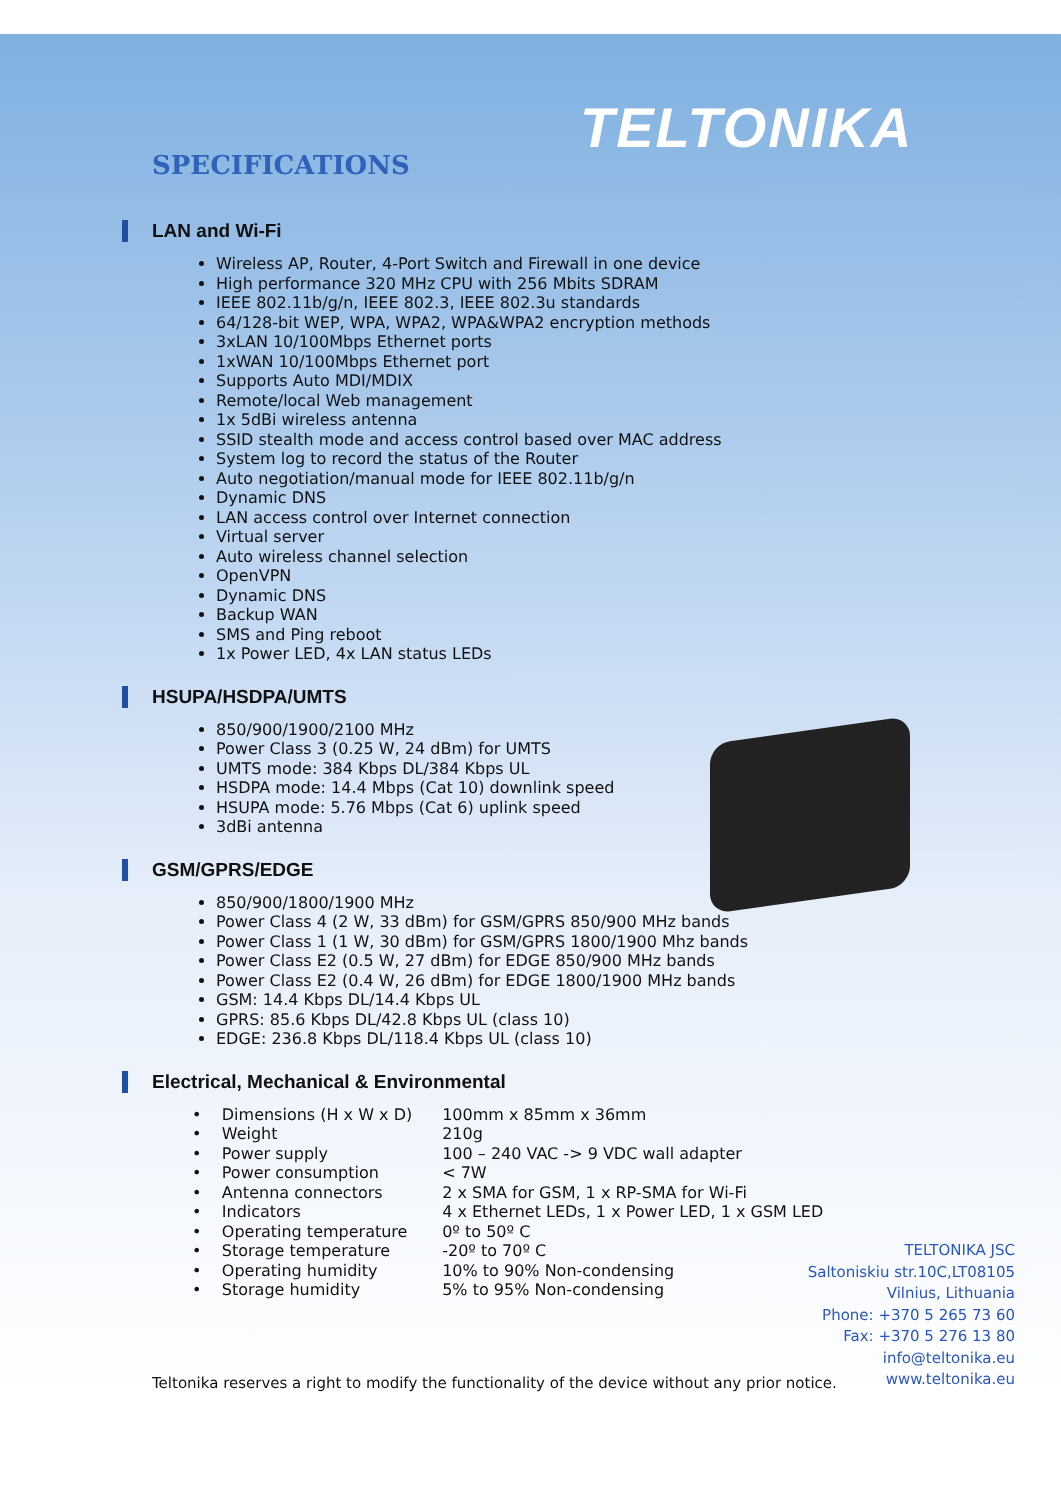TELTONIKA
SPECIFICATIONS
LAN and Wi-Fi
Wireless AP, Router, 4-Port Switch and Firewall in one device
High performance 320 MHz CPU with 256 Mbits SDRAM
IEEE 802.11b/g/n, IEEE 802.3, IEEE 802.3u standards
64/128-bit WEP, WPA, WPA2, WPA&WPA2 encryption methods
3xLAN 10/100Mbps Ethernet ports
1xWAN 10/100Mbps Ethernet port
Supports Auto MDI/MDIX
Remote/local Web management
1x 5dBi wireless antenna
SSID stealth mode and access control based over MAC address
System log to record the status of the Router
Auto negotiation/manual mode for IEEE 802.11b/g/n
Dynamic DNS
LAN access control over Internet connection
Virtual server
Auto wireless channel selection
OpenVPN
Dynamic DNS
Backup WAN
SMS and Ping reboot
1x Power LED, 4x LAN status LEDs
HSUPA/HSDPA/UMTS
850/900/1900/2100 MHz
Power Class 3 (0.25 W, 24 dBm) for UMTS
UMTS mode: 384 Kbps DL/384 Kbps UL
HSDPA mode: 14.4 Mbps (Cat 10) downlink speed
HSUPA mode: 5.76 Mbps (Cat 6) uplink speed
3dBi antenna
GSM/GPRS/EDGE
850/900/1800/1900 MHz
Power Class 4 (2 W, 33 dBm) for GSM/GPRS 850/900 MHz bands
Power Class 1 (1 W, 30 dBm) for GSM/GPRS 1800/1900 Mhz bands
Power Class E2 (0.5 W, 27 dBm) for EDGE 850/900 MHz bands
Power Class E2 (0.4 W, 26 dBm) for EDGE 1800/1900 MHz bands
GSM: 14.4 Kbps DL/14.4 Kbps UL
GPRS: 85.6 Kbps DL/42.8 Kbps UL (class 10)
EDGE: 236.8 Kbps DL/118.4 Kbps UL (class 10)
Electrical, Mechanical & Environmental
| • Dimensions (H x W x D) | 100mm x 85mm x 36mm |
| • Weight | 210g |
| • Power supply | 100 – 240 VAC -> 9 VDC wall adapter |
| • Power consumption | < 7W |
| • Antenna connectors | 2 x SMA for GSM, 1 x RP-SMA for Wi-Fi |
| • Indicators | 4 x Ethernet LEDs, 1 x Power LED, 1 x GSM LED |
| • Operating temperature | 0º to 50º C |
| • Storage temperature | -20º to 70º C |
| • Operating humidity | 10% to 90% Non-condensing |
| • Storage humidity | 5% to 95% Non-condensing |
TELTONIKA JSC
Saltoniskiu str.10C,LT08105
Vilnius, Lithuania
Phone: +370 5 265 73 60
Fax: +370 5 276 13 80
info@teltonika.eu
www.teltonika.eu
Teltonika reserves a right to modify the functionality of the device without any prior notice.